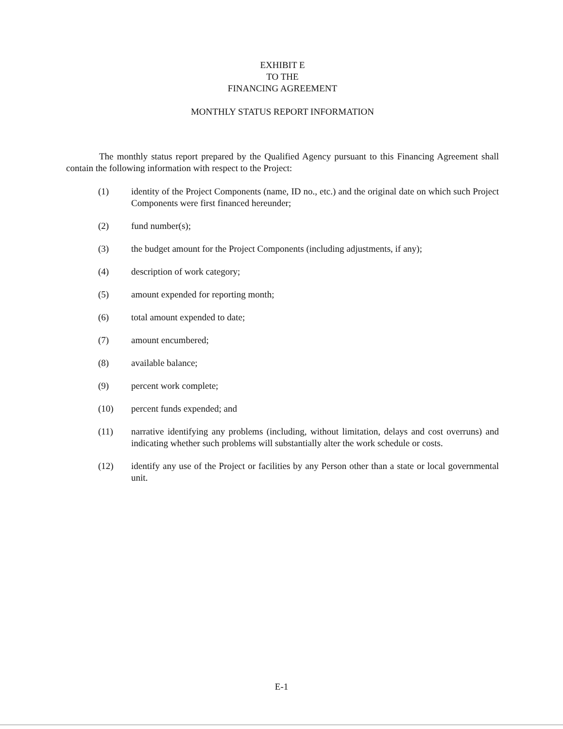EXHIBIT E
TO THE
FINANCING AGREEMENT
MONTHLY STATUS REPORT INFORMATION
The monthly status report prepared by the Qualified Agency pursuant to this Financing Agreement shall contain the following information with respect to the Project:
(1) identity of the Project Components (name, ID no., etc.) and the original date on which such Project Components were first financed hereunder;
(2) fund number(s);
(3) the budget amount for the Project Components (including adjustments, if any);
(4) description of work category;
(5) amount expended for reporting month;
(6) total amount expended to date;
(7) amount encumbered;
(8) available balance;
(9) percent work complete;
(10) percent funds expended; and
(11) narrative identifying any problems (including, without limitation, delays and cost overruns) and indicating whether such problems will substantially alter the work schedule or costs.
(12) identify any use of the Project or facilities by any Person other than a state or local governmental unit.
E-1